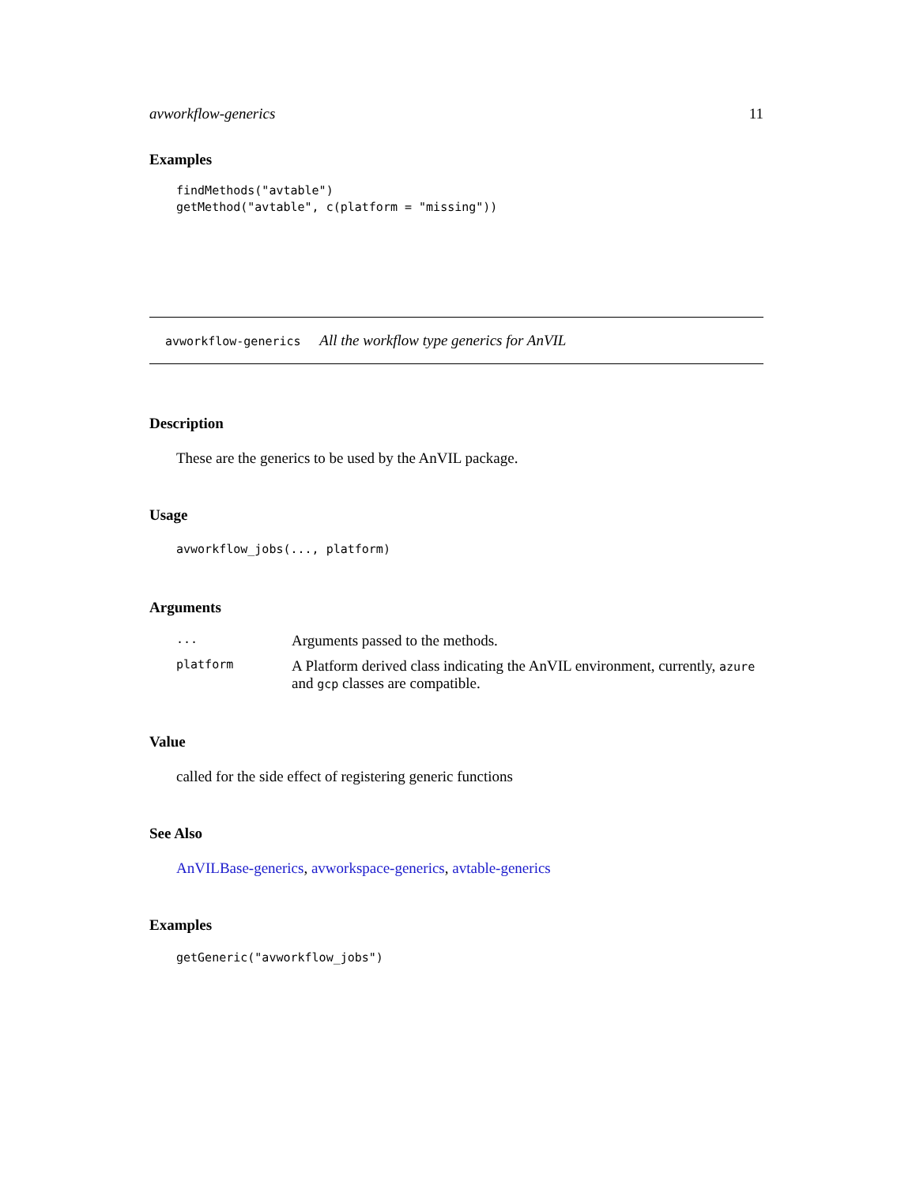avworkflow-generics 11
Examples
findMethods("avtable")
getMethod("avtable", c(platform = "missing"))
avworkflow-generics All the workflow type generics for AnVIL
Description
These are the generics to be used by the AnVIL package.
Usage
avworkflow_jobs(..., platform)
Arguments
| ... | Arguments passed to the methods. |
| platform | A Platform derived class indicating the AnVIL environment, currently, azure and gcp classes are compatible. |
Value
called for the side effect of registering generic functions
See Also
AnVILBase-generics, avworkspace-generics, avtable-generics
Examples
getGeneric("avworkflow_jobs")